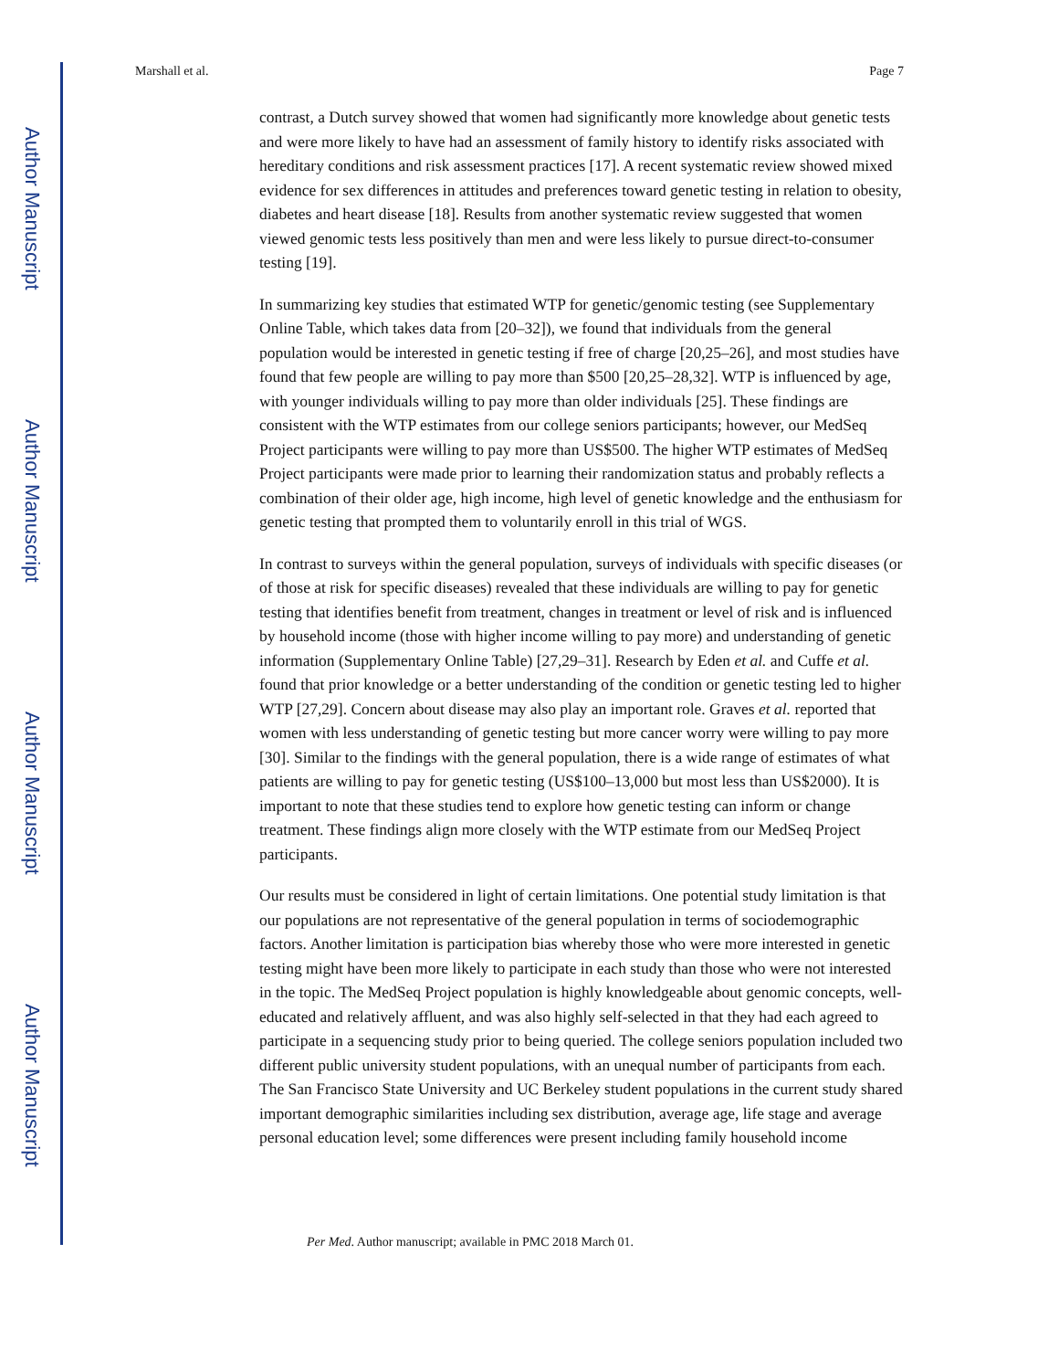Author Manuscript
Author Manuscript
Author Manuscript
Author Manuscript
Marshall et al. Page 7
contrast, a Dutch survey showed that women had significantly more knowledge about genetic tests and were more likely to have had an assessment of family history to identify risks associated with hereditary conditions and risk assessment practices [17]. A recent systematic review showed mixed evidence for sex differences in attitudes and preferences toward genetic testing in relation to obesity, diabetes and heart disease [18]. Results from another systematic review suggested that women viewed genomic tests less positively than men and were less likely to pursue direct-to-consumer testing [19].
In summarizing key studies that estimated WTP for genetic/genomic testing (see Supplementary Online Table, which takes data from [20–32]), we found that individuals from the general population would be interested in genetic testing if free of charge [20,25–26], and most studies have found that few people are willing to pay more than $500 [20,25–28,32]. WTP is influenced by age, with younger individuals willing to pay more than older individuals [25]. These findings are consistent with the WTP estimates from our college seniors participants; however, our MedSeq Project participants were willing to pay more than US$500. The higher WTP estimates of MedSeq Project participants were made prior to learning their randomization status and probably reflects a combination of their older age, high income, high level of genetic knowledge and the enthusiasm for genetic testing that prompted them to voluntarily enroll in this trial of WGS.
In contrast to surveys within the general population, surveys of individuals with specific diseases (or of those at risk for specific diseases) revealed that these individuals are willing to pay for genetic testing that identifies benefit from treatment, changes in treatment or level of risk and is influenced by household income (those with higher income willing to pay more) and understanding of genetic information (Supplementary Online Table) [27,29–31]. Research by Eden et al. and Cuffe et al. found that prior knowledge or a better understanding of the condition or genetic testing led to higher WTP [27,29]. Concern about disease may also play an important role. Graves et al. reported that women with less understanding of genetic testing but more cancer worry were willing to pay more [30]. Similar to the findings with the general population, there is a wide range of estimates of what patients are willing to pay for genetic testing (US$100–13,000 but most less than US$2000). It is important to note that these studies tend to explore how genetic testing can inform or change treatment. These findings align more closely with the WTP estimate from our MedSeq Project participants.
Our results must be considered in light of certain limitations. One potential study limitation is that our populations are not representative of the general population in terms of sociodemographic factors. Another limitation is participation bias whereby those who were more interested in genetic testing might have been more likely to participate in each study than those who were not interested in the topic. The MedSeq Project population is highly knowledgeable about genomic concepts, well-educated and relatively affluent, and was also highly self-selected in that they had each agreed to participate in a sequencing study prior to being queried. The college seniors population included two different public university student populations, with an unequal number of participants from each. The San Francisco State University and UC Berkeley student populations in the current study shared important demographic similarities including sex distribution, average age, life stage and average personal education level; some differences were present including family household income
Per Med. Author manuscript; available in PMC 2018 March 01.